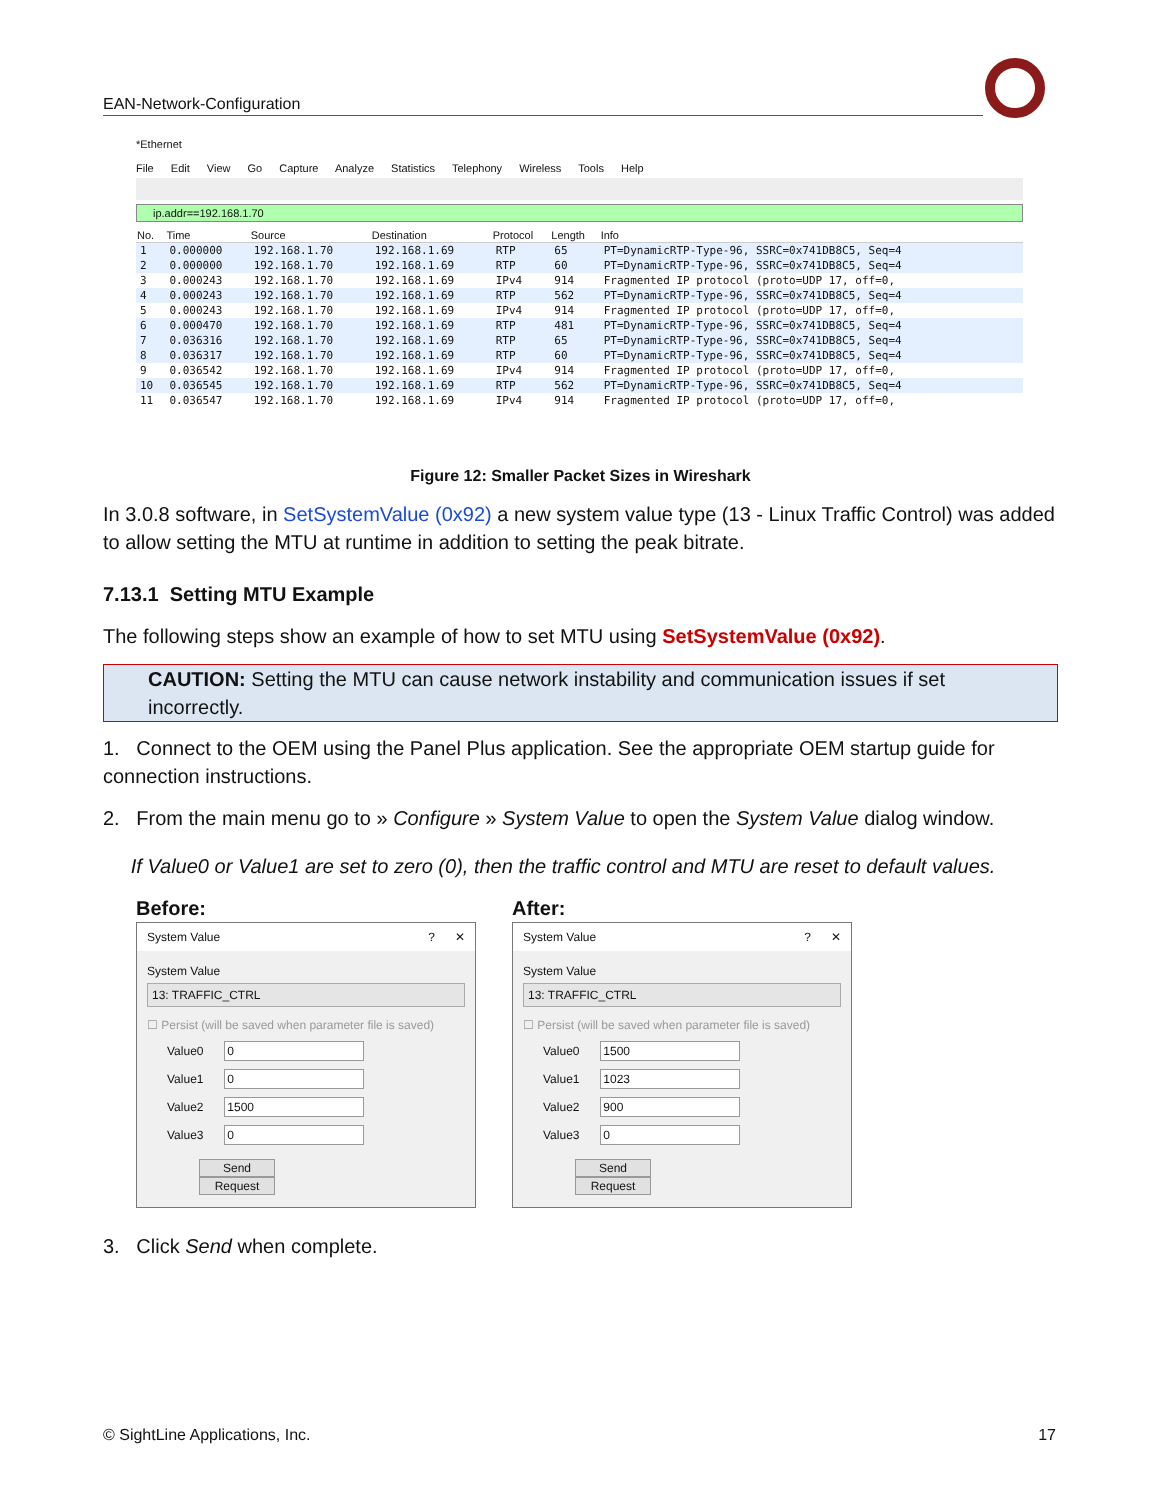EAN-Network-Configuration
*Ethernet
File Edit View Go Capture Analyze Statistics Telephony Wireless Tools Help
ip.addr==192.168.1.70
| No. | Time | Source | Destination | Protocol | Length | Info |
| --- | --- | --- | --- | --- | --- | --- |
| 1 | 0.000000 | 192.168.1.70 | 192.168.1.69 | RTP | 65 | PT=DynamicRTP-Type-96, SSRC=0x741DB8C5, Seq=4 |
| 2 | 0.000000 | 192.168.1.70 | 192.168.1.69 | RTP | 60 | PT=DynamicRTP-Type-96, SSRC=0x741DB8C5, Seq=4 |
| 3 | 0.000243 | 192.168.1.70 | 192.168.1.69 | IPv4 | 914 | Fragmented IP protocol (proto=UDP 17, off=0, |
| 4 | 0.000243 | 192.168.1.70 | 192.168.1.69 | RTP | 562 | PT=DynamicRTP-Type-96, SSRC=0x741DB8C5, Seq=4 |
| 5 | 0.000243 | 192.168.1.70 | 192.168.1.69 | IPv4 | 914 | Fragmented IP protocol (proto=UDP 17, off=0, |
| 6 | 0.000470 | 192.168.1.70 | 192.168.1.69 | RTP | 481 | PT=DynamicRTP-Type-96, SSRC=0x741DB8C5, Seq=4 |
| 7 | 0.036316 | 192.168.1.70 | 192.168.1.69 | RTP | 65 | PT=DynamicRTP-Type-96, SSRC=0x741DB8C5, Seq=4 |
| 8 | 0.036317 | 192.168.1.70 | 192.168.1.69 | RTP | 60 | PT=DynamicRTP-Type-96, SSRC=0x741DB8C5, Seq=4 |
| 9 | 0.036542 | 192.168.1.70 | 192.168.1.69 | IPv4 | 914 | Fragmented IP protocol (proto=UDP 17, off=0, |
| 10 | 0.036545 | 192.168.1.70 | 192.168.1.69 | RTP | 562 | PT=DynamicRTP-Type-96, SSRC=0x741DB8C5, Seq=4 |
| 11 | 0.036547 | 192.168.1.70 | 192.168.1.69 | IPv4 | 914 | Fragmented IP protocol (proto=UDP 17, off=0, |
Figure 12: Smaller Packet Sizes in Wireshark
In 3.0.8 software, in SetSystemValue (0x92) a new system value type (13 - Linux Traffic Control) was added to allow setting the MTU at runtime in addition to setting the peak bitrate.
7.13.1 Setting MTU Example
The following steps show an example of how to set MTU using SetSystemValue (0x92).
CAUTION: Setting the MTU can cause network instability and communication issues if set incorrectly.
1. Connect to the OEM using the Panel Plus application. See the appropriate OEM startup guide for connection instructions.
2. From the main menu go to » Configure » System Value to open the System Value dialog window.
If Value0 or Value1 are set to zero (0), then the traffic control and MTU are reset to default values.
Before:
System Value? ✕
System Value
13: TRAFFIC_CTRL
☐ Persist (will be saved when parameter file is saved)
Value0 0
Value1 0
Value2 1500
Value3 0
Send Request
After:
System Value? ✕
System Value
13: TRAFFIC_CTRL
☐ Persist (will be saved when parameter file is saved)
Value0 1500
Value1 1023
Value2 900
Value3 0
Send Request
3. Click Send when complete.
© SightLine Applications, Inc. 17